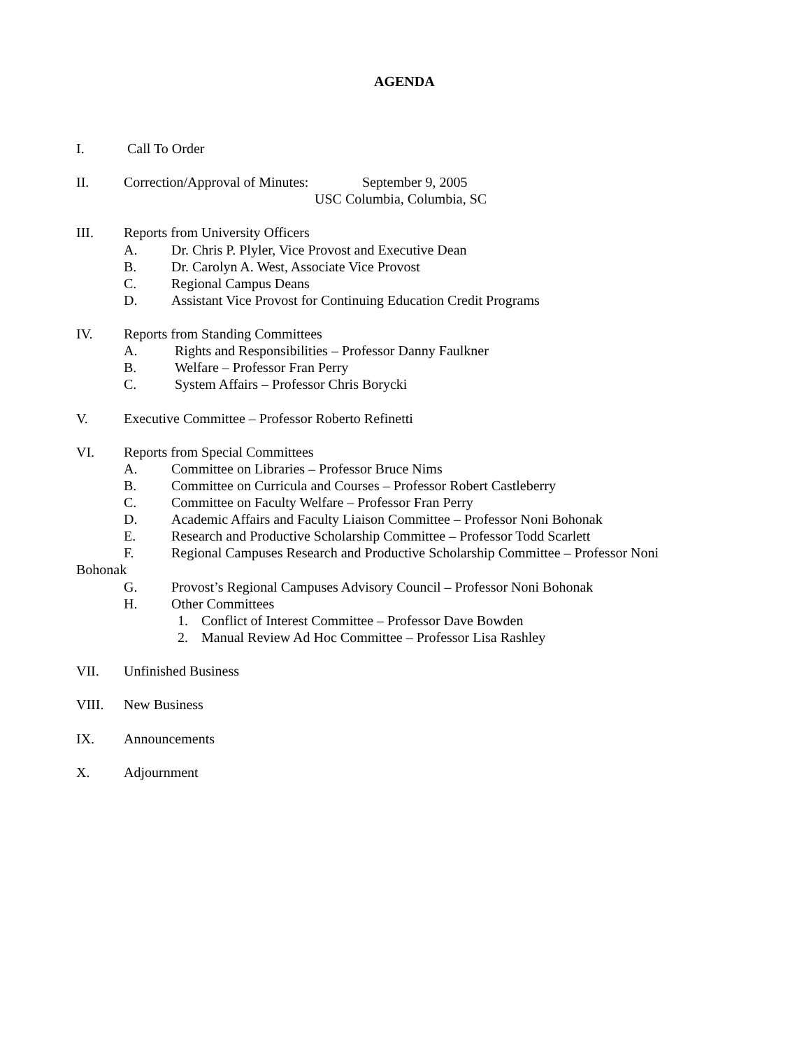AGENDA
I. Call To Order
II. Correction/Approval of Minutes: September 9, 2005
USC Columbia, Columbia, SC
III. Reports from University Officers
A. Dr. Chris P. Plyler, Vice Provost and Executive Dean
B. Dr. Carolyn A. West, Associate Vice Provost
C. Regional Campus Deans
D. Assistant Vice Provost for Continuing Education Credit Programs
IV. Reports from Standing Committees
A. Rights and Responsibilities – Professor Danny Faulkner
B. Welfare – Professor Fran Perry
C. System Affairs – Professor Chris Borycki
V. Executive Committee – Professor Roberto Refinetti
VI. Reports from Special Committees
A. Committee on Libraries – Professor Bruce Nims
B. Committee on Curricula and Courses – Professor Robert Castleberry
C. Committee on Faculty Welfare – Professor Fran Perry
D. Academic Affairs and Faculty Liaison Committee – Professor Noni Bohonak
E. Research and Productive Scholarship Committee – Professor Todd Scarlett
F. Regional Campuses Research and Productive Scholarship Committee – Professor Noni
Bohonak
G. Provost’s Regional Campuses Advisory Council – Professor Noni Bohonak
H. Other Committees
1. Conflict of Interest Committee – Professor Dave Bowden
2. Manual Review Ad Hoc Committee – Professor Lisa Rashley
VII. Unfinished Business
VIII. New Business
IX. Announcements
X. Adjournment